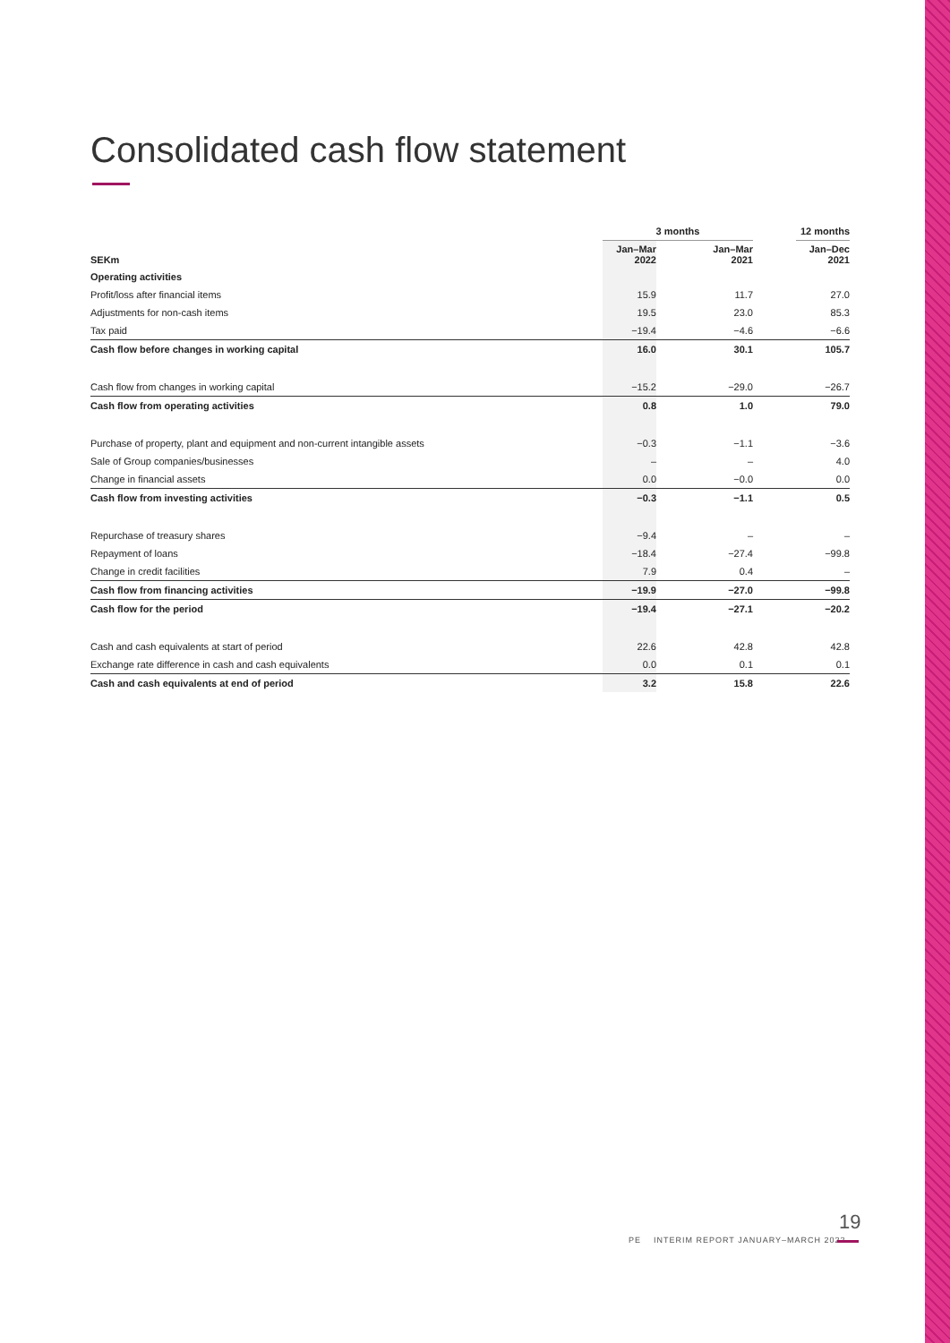Consolidated cash flow statement
| | 3 months | | | | 12 months |
| --- | --- | --- | --- | --- | --- |
| SEKm | Jan–Mar 2022 | | Jan–Mar 2021 | | Jan–Dec 2021 |
| Operating activities | | | | | |
| Profit/loss after financial items | 15.9 | | 11.7 | | 27.0 |
| Adjustments for non-cash items | 19.5 | | 23.0 | | 85.3 |
| Tax paid | −19.4 | | −4.6 | | −6.6 |
| Cash flow before changes in working capital | 16.0 | | 30.1 | | 105.7 |
| Cash flow from changes in working capital | −15.2 | | −29.0 | | −26.7 |
| Cash flow from operating activities | 0.8 | | 1.0 | | 79.0 |
| Purchase of property, plant and equipment and non-current intangible assets | −0.3 | | −1.1 | | −3.6 |
| Sale of Group companies/businesses | – | | – | | 4.0 |
| Change in financial assets | 0.0 | | −0.0 | | 0.0 |
| Cash flow from investing activities | −0.3 | | −1.1 | | 0.5 |
| Repurchase of treasury shares | −9.4 | | – | | – |
| Repayment of loans | −18.4 | | −27.4 | | −99.8 |
| Change in credit facilities | 7.9 | | 0.4 | | – |
| Cash flow from financing activities | −19.9 | | −27.0 | | −99.8 |
| Cash flow for the period | −19.4 | | −27.1 | | −20.2 |
| Cash and cash equivalents at start of period | 22.6 | | 42.8 | | 42.8 |
| Exchange rate difference in cash and cash equivalents | 0.0 | | 0.1 | | 0.1 |
| Cash and cash equivalents at end of period | 3.2 | | 15.8 | | 22.6 |
19
PE INTERIM REPORT JANUARY–MARCH 2022